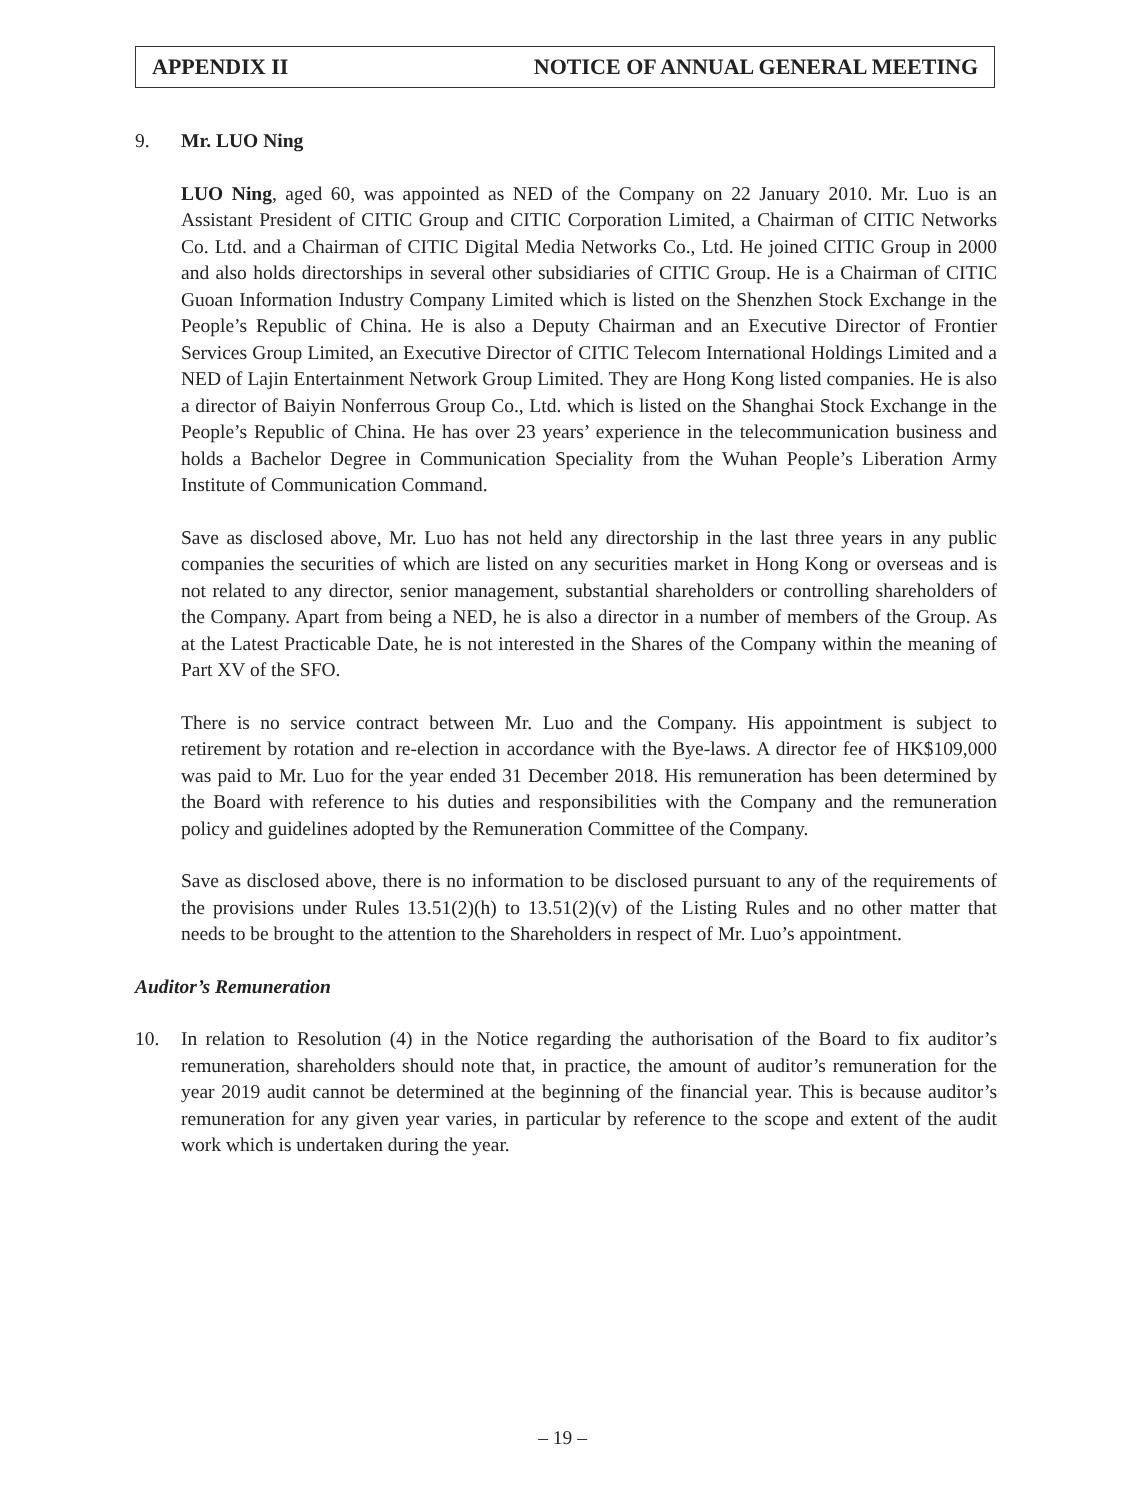APPENDIX II NOTICE OF ANNUAL GENERAL MEETING
9. Mr. LUO Ning
LUO Ning, aged 60, was appointed as NED of the Company on 22 January 2010. Mr. Luo is an Assistant President of CITIC Group and CITIC Corporation Limited, a Chairman of CITIC Networks Co. Ltd. and a Chairman of CITIC Digital Media Networks Co., Ltd. He joined CITIC Group in 2000 and also holds directorships in several other subsidiaries of CITIC Group. He is a Chairman of CITIC Guoan Information Industry Company Limited which is listed on the Shenzhen Stock Exchange in the People’s Republic of China. He is also a Deputy Chairman and an Executive Director of Frontier Services Group Limited, an Executive Director of CITIC Telecom International Holdings Limited and a NED of Lajin Entertainment Network Group Limited. They are Hong Kong listed companies. He is also a director of Baiyin Nonferrous Group Co., Ltd. which is listed on the Shanghai Stock Exchange in the People’s Republic of China. He has over 23 years’ experience in the telecommunication business and holds a Bachelor Degree in Communication Speciality from the Wuhan People’s Liberation Army Institute of Communication Command.
Save as disclosed above, Mr. Luo has not held any directorship in the last three years in any public companies the securities of which are listed on any securities market in Hong Kong or overseas and is not related to any director, senior management, substantial shareholders or controlling shareholders of the Company. Apart from being a NED, he is also a director in a number of members of the Group. As at the Latest Practicable Date, he is not interested in the Shares of the Company within the meaning of Part XV of the SFO.
There is no service contract between Mr. Luo and the Company. His appointment is subject to retirement by rotation and re-election in accordance with the Bye-laws. A director fee of HK$109,000 was paid to Mr. Luo for the year ended 31 December 2018. His remuneration has been determined by the Board with reference to his duties and responsibilities with the Company and the remuneration policy and guidelines adopted by the Remuneration Committee of the Company.
Save as disclosed above, there is no information to be disclosed pursuant to any of the requirements of the provisions under Rules 13.51(2)(h) to 13.51(2)(v) of the Listing Rules and no other matter that needs to be brought to the attention to the Shareholders in respect of Mr. Luo’s appointment.
Auditor’s Remuneration
10. In relation to Resolution (4) in the Notice regarding the authorisation of the Board to fix auditor’s remuneration, shareholders should note that, in practice, the amount of auditor’s remuneration for the year 2019 audit cannot be determined at the beginning of the financial year. This is because auditor’s remuneration for any given year varies, in particular by reference to the scope and extent of the audit work which is undertaken during the year.
– 19 –